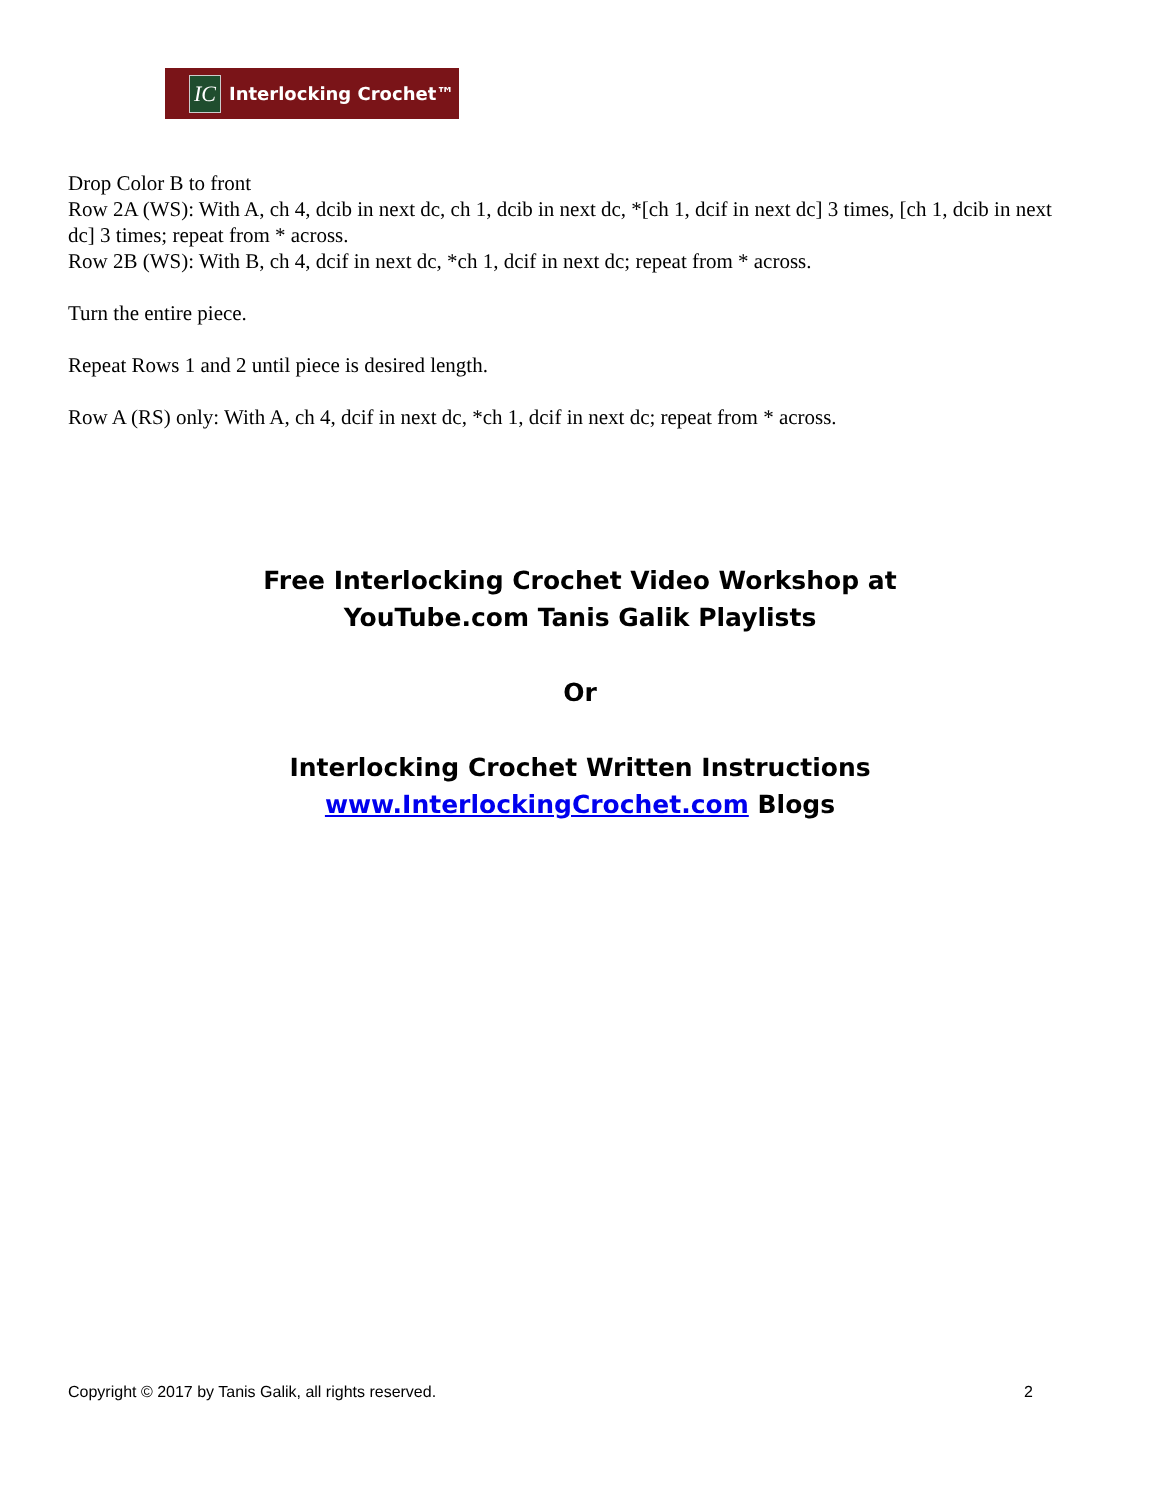IC
Interlocking Crochet™
Drop Color B to front
Row 2A (WS): With A, ch 4, dcib in next dc, ch 1, dcib in next dc, *[ch 1, dcif in next dc] 3 times, [ch 1, dcib in next dc] 3 times; repeat from * across.
Row 2B (WS): With B, ch 4, dcif in next dc, *ch 1, dcif in next dc; repeat from * across.
Turn the entire piece.
Repeat Rows 1 and 2 until piece is desired length.
Row A (RS) only: With A, ch 4, dcif in next dc, *ch 1, dcif in next dc; repeat from * across.
Free Interlocking Crochet Video Workshop at
YouTube.com Tanis Galik Playlists
Or
Interlocking Crochet Written Instructions
www.InterlockingCrochet.com Blogs
Copyright © 2017 by Tanis Galik, all rights reserved. 2